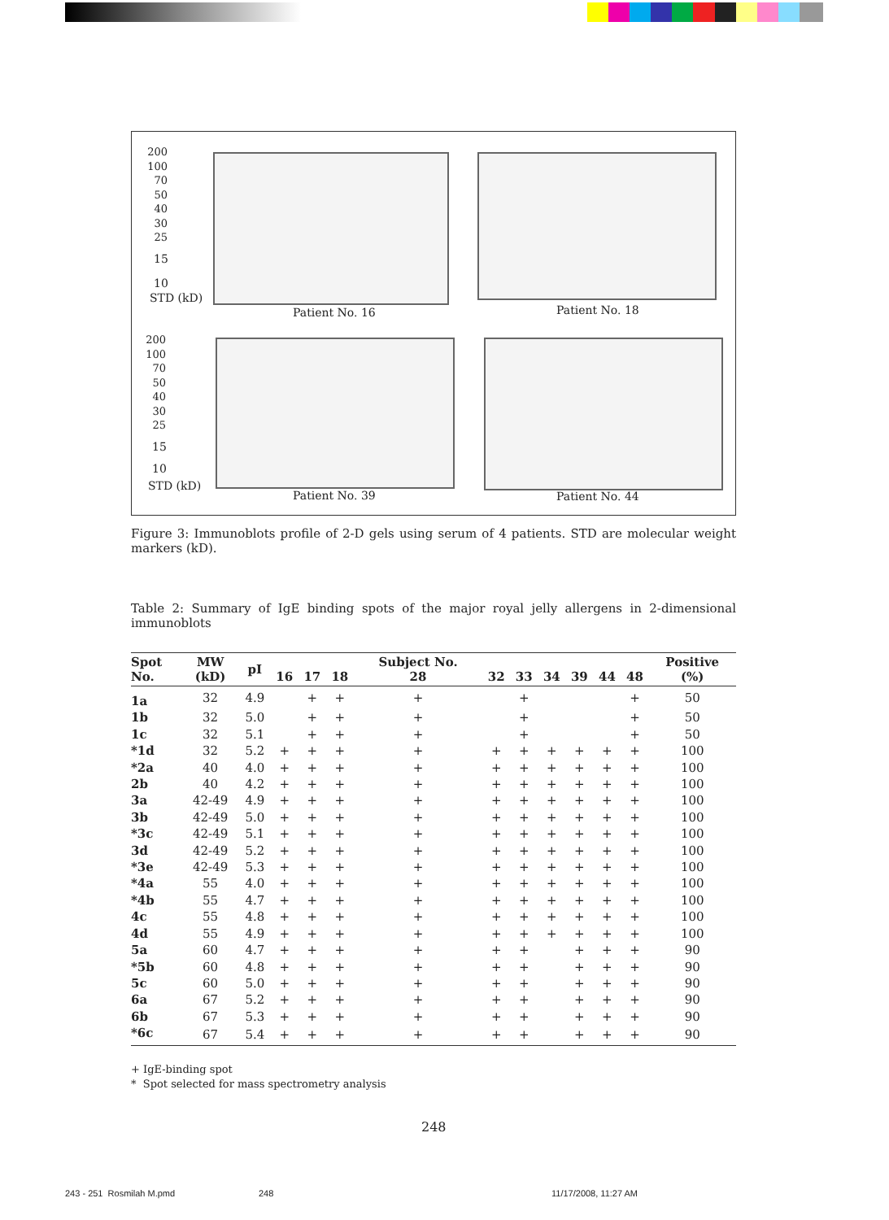200
100
70
50
40
30
25
15
10
STD (kD)
Patient No. 16 Patient No. 18
200
100
70
50
40
30
25
15
10
STD (kD)
Patient No. 39 Patient No. 44
Figure 3: Immunoblots profile of 2-D gels using serum of 4 patients. STD are molecular weight markers (kD).
Table 2: Summary of IgE binding spots of the major royal jelly allergens in 2-dimensional immunoblots
| Spot No. | MW (kD) | pI | 16 | 17 | 18 | Subject No. 28 | 32 | 33 | 34 | 39 | 44 | 48 | Positive (%) |
| --- | --- | --- | --- | --- | --- | --- | --- | --- | --- | --- | --- | --- | --- |
| 1a | 32 | 4.9 | | + | + | + | | + | | | | + | 50 |
| 1b | 32 | 5.0 | | + | + | + | | + | | | | + | 50 |
| 1c | 32 | 5.1 | | + | + | + | | + | | | | + | 50 |
| *1d | 32 | 5.2 | + | + | + | + | + | + | + | + | + | + | 100 |
| *2a | 40 | 4.0 | + | + | + | + | + | + | + | + | + | + | 100 |
| 2b | 40 | 4.2 | + | + | + | + | + | + | + | + | + | + | 100 |
| 3a | 42-49 | 4.9 | + | + | + | + | + | + | + | + | + | + | 100 |
| 3b | 42-49 | 5.0 | + | + | + | + | + | + | + | + | + | + | 100 |
| *3c | 42-49 | 5.1 | + | + | + | + | + | + | + | + | + | + | 100 |
| 3d | 42-49 | 5.2 | + | + | + | + | + | + | + | + | + | + | 100 |
| *3e | 42-49 | 5.3 | + | + | + | + | + | + | + | + | + | + | 100 |
| *4a | 55 | 4.0 | + | + | + | + | + | + | + | + | + | + | 100 |
| *4b | 55 | 4.7 | + | + | + | + | + | + | + | + | + | + | 100 |
| 4c | 55 | 4.8 | + | + | + | + | + | + | + | + | + | + | 100 |
| 4d | 55 | 4.9 | + | + | + | + | + | + | + | + | + | + | 100 |
| 5a | 60 | 4.7 | + | + | + | + | + | + | | + | + | + | 90 |
| *5b | 60 | 4.8 | + | + | + | + | + | + | | + | + | + | 90 |
| 5c | 60 | 5.0 | + | + | + | + | + | + | | + | + | + | 90 |
| 6a | 67 | 5.2 | + | + | + | + | + | + | | + | + | + | 90 |
| 6b | 67 | 5.3 | + | + | + | + | + | + | | + | + | + | 90 |
| *6c | 67 | 5.4 | + | + | + | + | + | + | | + | + | + | 90 |
+ IgE-binding spot
* Spot selected for mass spectrometry analysis
248
243 - 251 Rosmilah M.pmd 248 11/17/2008, 11:27 AM